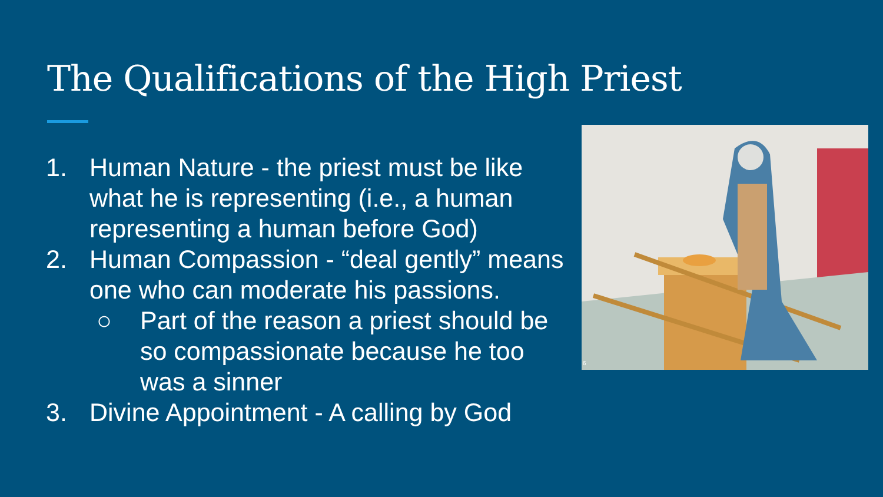The Qualifications of the High Priest
1. Human Nature - the priest must be like what he is representing (i.e., a human representing a human before God)
2. Human Compassion - “deal gently” means one who can moderate his passions.
○ Part of the reason a priest should be so compassionate because he too was a sinner
3. Divine Appointment - A calling by God
6